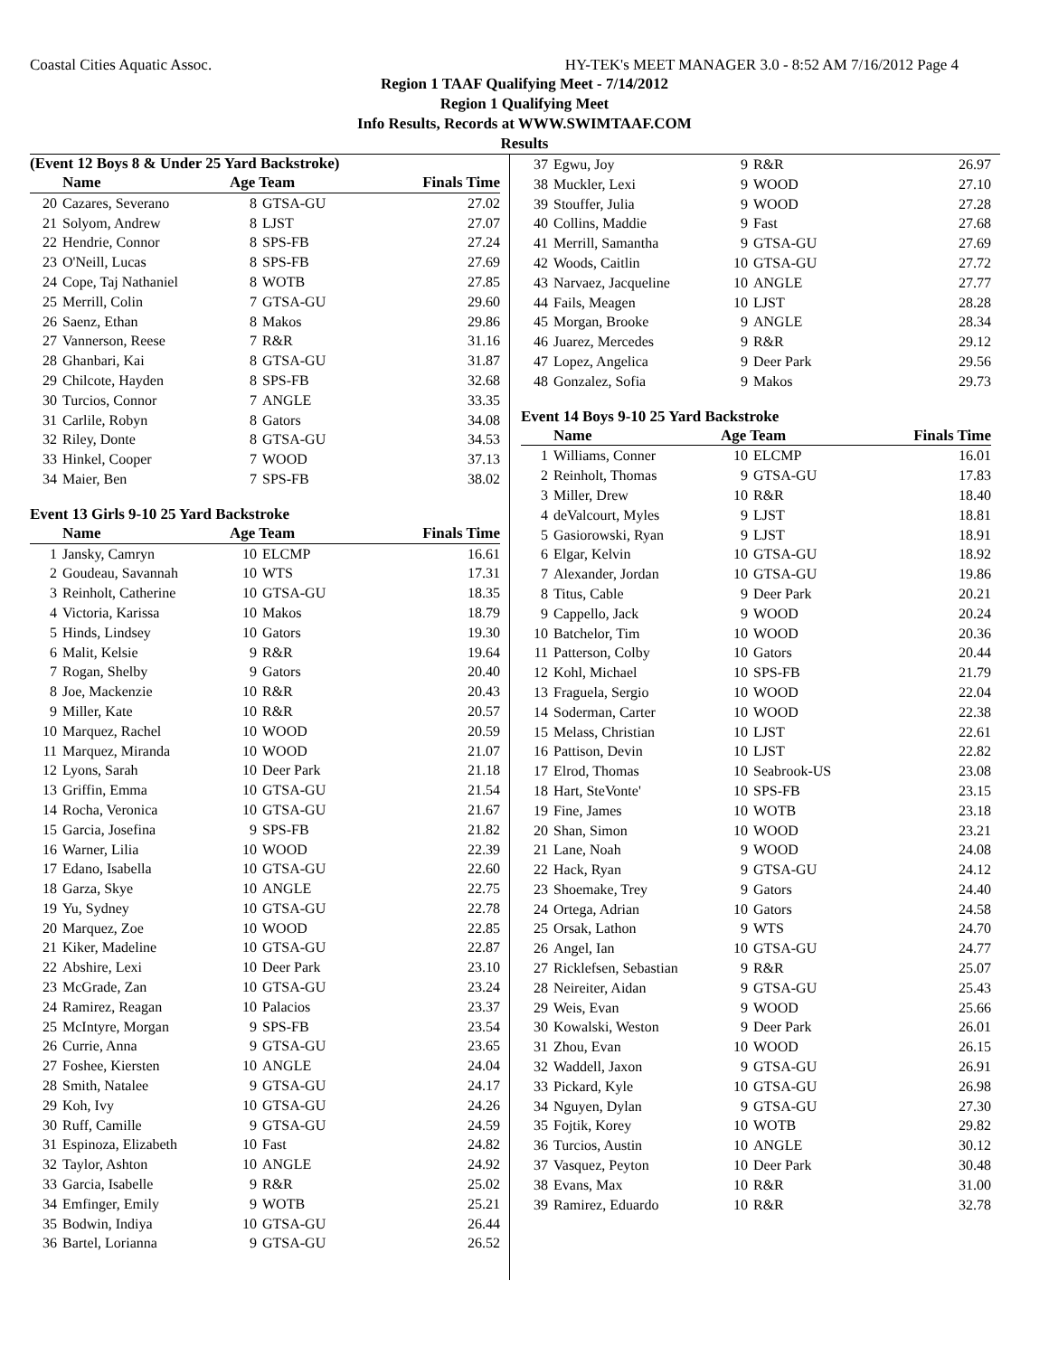Coastal Cities Aquatic Assoc. HY-TEK's MEET MANAGER 3.0 - 8:52 AM 7/16/2012 Page 4
Region 1 TAAF Qualifying Meet - 7/14/2012
Region 1 Qualifying Meet
Info Results, Records at WWW.SWIMTAAF.COM
Results
(Event 12 Boys 8 & Under 25 Yard Backstroke)
| | Name | Age Team | | Finals Time |
| --- | --- | --- | --- | --- |
| 20 | Cazares, Severano | 8 | GTSA-GU | 27.02 |
| 21 | Solyom, Andrew | 8 | LJST | 27.07 |
| 22 | Hendrie, Connor | 8 | SPS-FB | 27.24 |
| 23 | O'Neill, Lucas | 8 | SPS-FB | 27.69 |
| 24 | Cope, Taj Nathaniel | 8 | WOTB | 27.85 |
| 25 | Merrill, Colin | 7 | GTSA-GU | 29.60 |
| 26 | Saenz, Ethan | 8 | Makos | 29.86 |
| 27 | Vannerson, Reese | 7 | R&R | 31.16 |
| 28 | Ghanbari, Kai | 8 | GTSA-GU | 31.87 |
| 29 | Chilcote, Hayden | 8 | SPS-FB | 32.68 |
| 30 | Turcios, Connor | 7 | ANGLE | 33.35 |
| 31 | Carlile, Robyn | 8 | Gators | 34.08 |
| 32 | Riley, Donte | 8 | GTSA-GU | 34.53 |
| 33 | Hinkel, Cooper | 7 | WOOD | 37.13 |
| 34 | Maier, Ben | 7 | SPS-FB | 38.02 |
Event 13 Girls 9-10 25 Yard Backstroke
| | Name | Age Team | | Finals Time |
| --- | --- | --- | --- | --- |
| 1 | Jansky, Camryn | 10 | ELCMP | 16.61 |
| 2 | Goudeau, Savannah | 10 | WTS | 17.31 |
| 3 | Reinholt, Catherine | 10 | GTSA-GU | 18.35 |
| 4 | Victoria, Karissa | 10 | Makos | 18.79 |
| 5 | Hinds, Lindsey | 10 | Gators | 19.30 |
| 6 | Malit, Kelsie | 9 | R&R | 19.64 |
| 7 | Rogan, Shelby | 9 | Gators | 20.40 |
| 8 | Joe, Mackenzie | 10 | R&R | 20.43 |
| 9 | Miller, Kate | 10 | R&R | 20.57 |
| 10 | Marquez, Rachel | 10 | WOOD | 20.59 |
| 11 | Marquez, Miranda | 10 | WOOD | 21.07 |
| 12 | Lyons, Sarah | 10 | Deer Park | 21.18 |
| 13 | Griffin, Emma | 10 | GTSA-GU | 21.54 |
| 14 | Rocha, Veronica | 10 | GTSA-GU | 21.67 |
| 15 | Garcia, Josefina | 9 | SPS-FB | 21.82 |
| 16 | Warner, Lilia | 10 | WOOD | 22.39 |
| 17 | Edano, Isabella | 10 | GTSA-GU | 22.60 |
| 18 | Garza, Skye | 10 | ANGLE | 22.75 |
| 19 | Yu, Sydney | 10 | GTSA-GU | 22.78 |
| 20 | Marquez, Zoe | 10 | WOOD | 22.85 |
| 21 | Kiker, Madeline | 10 | GTSA-GU | 22.87 |
| 22 | Abshire, Lexi | 10 | Deer Park | 23.10 |
| 23 | McGrade, Zan | 10 | GTSA-GU | 23.24 |
| 24 | Ramirez, Reagan | 10 | Palacios | 23.37 |
| 25 | McIntyre, Morgan | 9 | SPS-FB | 23.54 |
| 26 | Currie, Anna | 9 | GTSA-GU | 23.65 |
| 27 | Foshee, Kiersten | 10 | ANGLE | 24.04 |
| 28 | Smith, Natalee | 9 | GTSA-GU | 24.17 |
| 29 | Koh, Ivy | 10 | GTSA-GU | 24.26 |
| 30 | Ruff, Camille | 9 | GTSA-GU | 24.59 |
| 31 | Espinoza, Elizabeth | 10 | Fast | 24.82 |
| 32 | Taylor, Ashton | 10 | ANGLE | 24.92 |
| 33 | Garcia, Isabelle | 9 | R&R | 25.02 |
| 34 | Emfinger, Emily | 9 | WOTB | 25.21 |
| 35 | Bodwin, Indiya | 10 | GTSA-GU | 26.44 |
| 36 | Bartel, Lorianna | 9 | GTSA-GU | 26.52 |
| 37 | Egwu, Joy | 9 | R&R | 26.97 |
| 38 | Muckler, Lexi | 9 | WOOD | 27.10 |
| 39 | Stouffer, Julia | 9 | WOOD | 27.28 |
| 40 | Collins, Maddie | 9 | Fast | 27.68 |
| 41 | Merrill, Samantha | 9 | GTSA-GU | 27.69 |
| 42 | Woods, Caitlin | 10 | GTSA-GU | 27.72 |
| 43 | Narvaez, Jacqueline | 10 | ANGLE | 27.77 |
| 44 | Fails, Meagen | 10 | LJST | 28.28 |
| 45 | Morgan, Brooke | 9 | ANGLE | 28.34 |
| 46 | Juarez, Mercedes | 9 | R&R | 29.12 |
| 47 | Lopez, Angelica | 9 | Deer Park | 29.56 |
| 48 | Gonzalez, Sofia | 9 | Makos | 29.73 |
Event 14 Boys 9-10 25 Yard Backstroke
| | Name | Age Team | | Finals Time |
| --- | --- | --- | --- | --- |
| 1 | Williams, Conner | 10 | ELCMP | 16.01 |
| 2 | Reinholt, Thomas | 9 | GTSA-GU | 17.83 |
| 3 | Miller, Drew | 10 | R&R | 18.40 |
| 4 | deValcourt, Myles | 9 | LJST | 18.81 |
| 5 | Gasiorowski, Ryan | 9 | LJST | 18.91 |
| 6 | Elgar, Kelvin | 10 | GTSA-GU | 18.92 |
| 7 | Alexander, Jordan | 10 | GTSA-GU | 19.86 |
| 8 | Titus, Cable | 9 | Deer Park | 20.21 |
| 9 | Cappello, Jack | 9 | WOOD | 20.24 |
| 10 | Batchelor, Tim | 10 | WOOD | 20.36 |
| 11 | Patterson, Colby | 10 | Gators | 20.44 |
| 12 | Kohl, Michael | 10 | SPS-FB | 21.79 |
| 13 | Fraguela, Sergio | 10 | WOOD | 22.04 |
| 14 | Soderman, Carter | 10 | WOOD | 22.38 |
| 15 | Melass, Christian | 10 | LJST | 22.61 |
| 16 | Pattison, Devin | 10 | LJST | 22.82 |
| 17 | Elrod, Thomas | 10 | Seabrook-US | 23.08 |
| 18 | Hart, SteVonte' | 10 | SPS-FB | 23.15 |
| 19 | Fine, James | 10 | WOTB | 23.18 |
| 20 | Shan, Simon | 10 | WOOD | 23.21 |
| 21 | Lane, Noah | 9 | WOOD | 24.08 |
| 22 | Hack, Ryan | 9 | GTSA-GU | 24.12 |
| 23 | Shoemake, Trey | 9 | Gators | 24.40 |
| 24 | Ortega, Adrian | 10 | Gators | 24.58 |
| 25 | Orsak, Lathon | 9 | WTS | 24.70 |
| 26 | Angel, Ian | 10 | GTSA-GU | 24.77 |
| 27 | Ricklefsen, Sebastian | 9 | R&R | 25.07 |
| 28 | Neireiter, Aidan | 9 | GTSA-GU | 25.43 |
| 29 | Weis, Evan | 9 | WOOD | 25.66 |
| 30 | Kowalski, Weston | 9 | Deer Park | 26.01 |
| 31 | Zhou, Evan | 10 | WOOD | 26.15 |
| 32 | Waddell, Jaxon | 9 | GTSA-GU | 26.91 |
| 33 | Pickard, Kyle | 10 | GTSA-GU | 26.98 |
| 34 | Nguyen, Dylan | 9 | GTSA-GU | 27.30 |
| 35 | Fojtik, Korey | 10 | WOTB | 29.82 |
| 36 | Turcios, Austin | 10 | ANGLE | 30.12 |
| 37 | Vasquez, Peyton | 10 | Deer Park | 30.48 |
| 38 | Evans, Max | 10 | R&R | 31.00 |
| 39 | Ramirez, Eduardo | 10 | R&R | 32.78 |